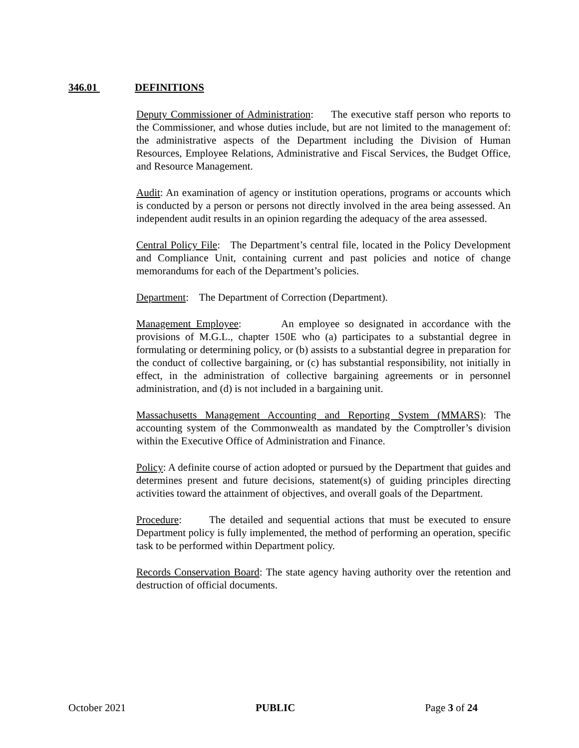346.01 DEFINITIONS
Deputy Commissioner of Administration: The executive staff person who reports to the Commissioner, and whose duties include, but are not limited to the management of: the administrative aspects of the Department including the Division of Human Resources, Employee Relations, Administrative and Fiscal Services, the Budget Office, and Resource Management.
Audit: An examination of agency or institution operations, programs or accounts which is conducted by a person or persons not directly involved in the area being assessed. An independent audit results in an opinion regarding the adequacy of the area assessed.
Central Policy File: The Department’s central file, located in the Policy Development and Compliance Unit, containing current and past policies and notice of change memorandums for each of the Department’s policies.
Department: The Department of Correction (Department).
Management Employee: An employee so designated in accordance with the provisions of M.G.L., chapter 150E who (a) participates to a substantial degree in formulating or determining policy, or (b) assists to a substantial degree in preparation for the conduct of collective bargaining, or (c) has substantial responsibility, not initially in effect, in the administration of collective bargaining agreements or in personnel administration, and (d) is not included in a bargaining unit.
Massachusetts Management Accounting and Reporting System (MMARS): The accounting system of the Commonwealth as mandated by the Comptroller’s division within the Executive Office of Administration and Finance.
Policy: A definite course of action adopted or pursued by the Department that guides and determines present and future decisions, statement(s) of guiding principles directing activities toward the attainment of objectives, and overall goals of the Department.
Procedure: The detailed and sequential actions that must be executed to ensure Department policy is fully implemented, the method of performing an operation, specific task to be performed within Department policy.
Records Conservation Board: The state agency having authority over the retention and destruction of official documents.
October 2021 PUBLIC Page 3 of 24